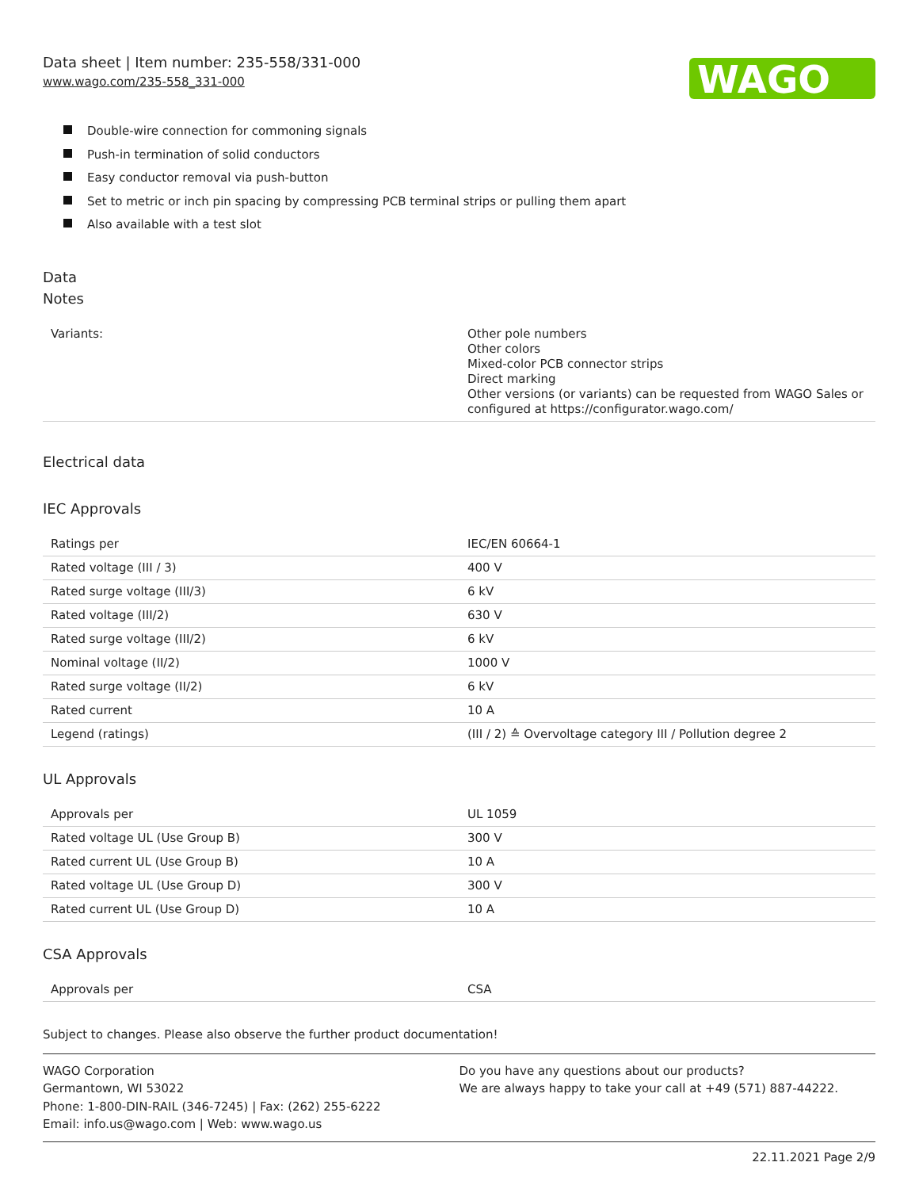Data sheet | Item number: 235-558/331-000
www.wago.com/235-558_331-000
WAGO
Double-wire connection for commoning signals
Push-in termination of solid conductors
Easy conductor removal via push-button
Set to metric or inch pin spacing by compressing PCB terminal strips or pulling them apart
Also available with a test slot
Data
Notes
| Variants: | Other pole numbers Other colors Mixed-color PCB connector strips Direct marking Other versions (or variants) can be requested from WAGO Sales or configured at https://configurator.wago.com/ |
Electrical data
IEC Approvals
| Ratings per | IEC/EN 60664-1 |
| Rated voltage (III / 3) | 400 V |
| Rated surge voltage (III/3) | 6 kV |
| Rated voltage (III/2) | 630 V |
| Rated surge voltage (III/2) | 6 kV |
| Nominal voltage (II/2) | 1000 V |
| Rated surge voltage (II/2) | 6 kV |
| Rated current | 10 A |
| Legend (ratings) | (III / 2) ≙ Overvoltage category III / Pollution degree 2 |
UL Approvals
| Approvals per | UL 1059 |
| Rated voltage UL (Use Group B) | 300 V |
| Rated current UL (Use Group B) | 10 A |
| Rated voltage UL (Use Group D) | 300 V |
| Rated current UL (Use Group D) | 10 A |
CSA Approvals
| Approvals per | CSA |
Subject to changes. Please also observe the further product documentation!
WAGO Corporation
Germantown, WI 53022
Phone: 1-800-DIN-RAIL (346-7245) | Fax: (262) 255-6222
Email: info.us@wago.com | Web: www.wago.us
Do you have any questions about our products?
We are always happy to take your call at +49 (571) 887-44222.
22.11.2021 Page 2/9